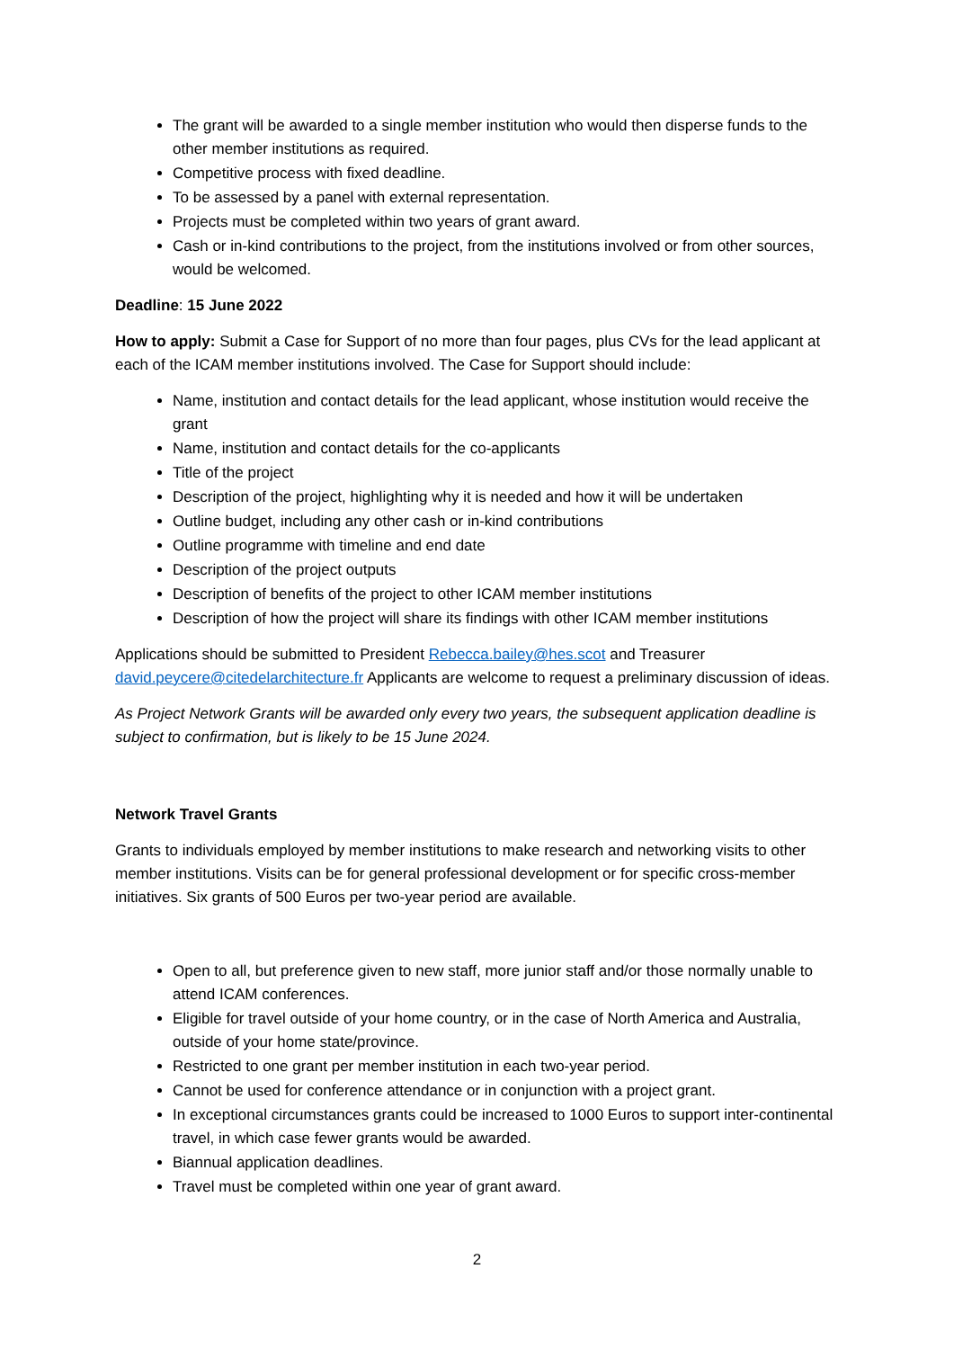The grant will be awarded to a single member institution who would then disperse funds to the other member institutions as required.
Competitive process with fixed deadline.
To be assessed by a panel with external representation.
Projects must be completed within two years of grant award.
Cash or in-kind contributions to the project, from the institutions involved or from other sources, would be welcomed.
Deadline: 15 June 2022
How to apply: Submit a Case for Support of no more than four pages, plus CVs for the lead applicant at each of the ICAM member institutions involved. The Case for Support should include:
Name, institution and contact details for the lead applicant, whose institution would receive the grant
Name, institution and contact details for the co-applicants
Title of the project
Description of the project, highlighting why it is needed and how it will be undertaken
Outline budget, including any other cash or in-kind contributions
Outline programme with timeline and end date
Description of the project outputs
Description of benefits of the project to other ICAM member institutions
Description of how the project will share its findings with other ICAM member institutions
Applications should be submitted to President Rebecca.bailey@hes.scot and Treasurer david.peycere@citedelarchitecture.fr Applicants are welcome to request a preliminary discussion of ideas.
As Project Network Grants will be awarded only every two years, the subsequent application deadline is subject to confirmation, but is likely to be 15 June 2024.
Network Travel Grants
Grants to individuals employed by member institutions to make research and networking visits to other member institutions. Visits can be for general professional development or for specific cross-member initiatives. Six grants of 500 Euros per two-year period are available.
Open to all, but preference given to new staff, more junior staff and/or those normally unable to attend ICAM conferences.
Eligible for travel outside of your home country, or in the case of North America and Australia, outside of your home state/province.
Restricted to one grant per member institution in each two-year period.
Cannot be used for conference attendance or in conjunction with a project grant.
In exceptional circumstances grants could be increased to 1000 Euros to support inter-continental travel, in which case fewer grants would be awarded.
Biannual application deadlines.
Travel must be completed within one year of grant award.
2